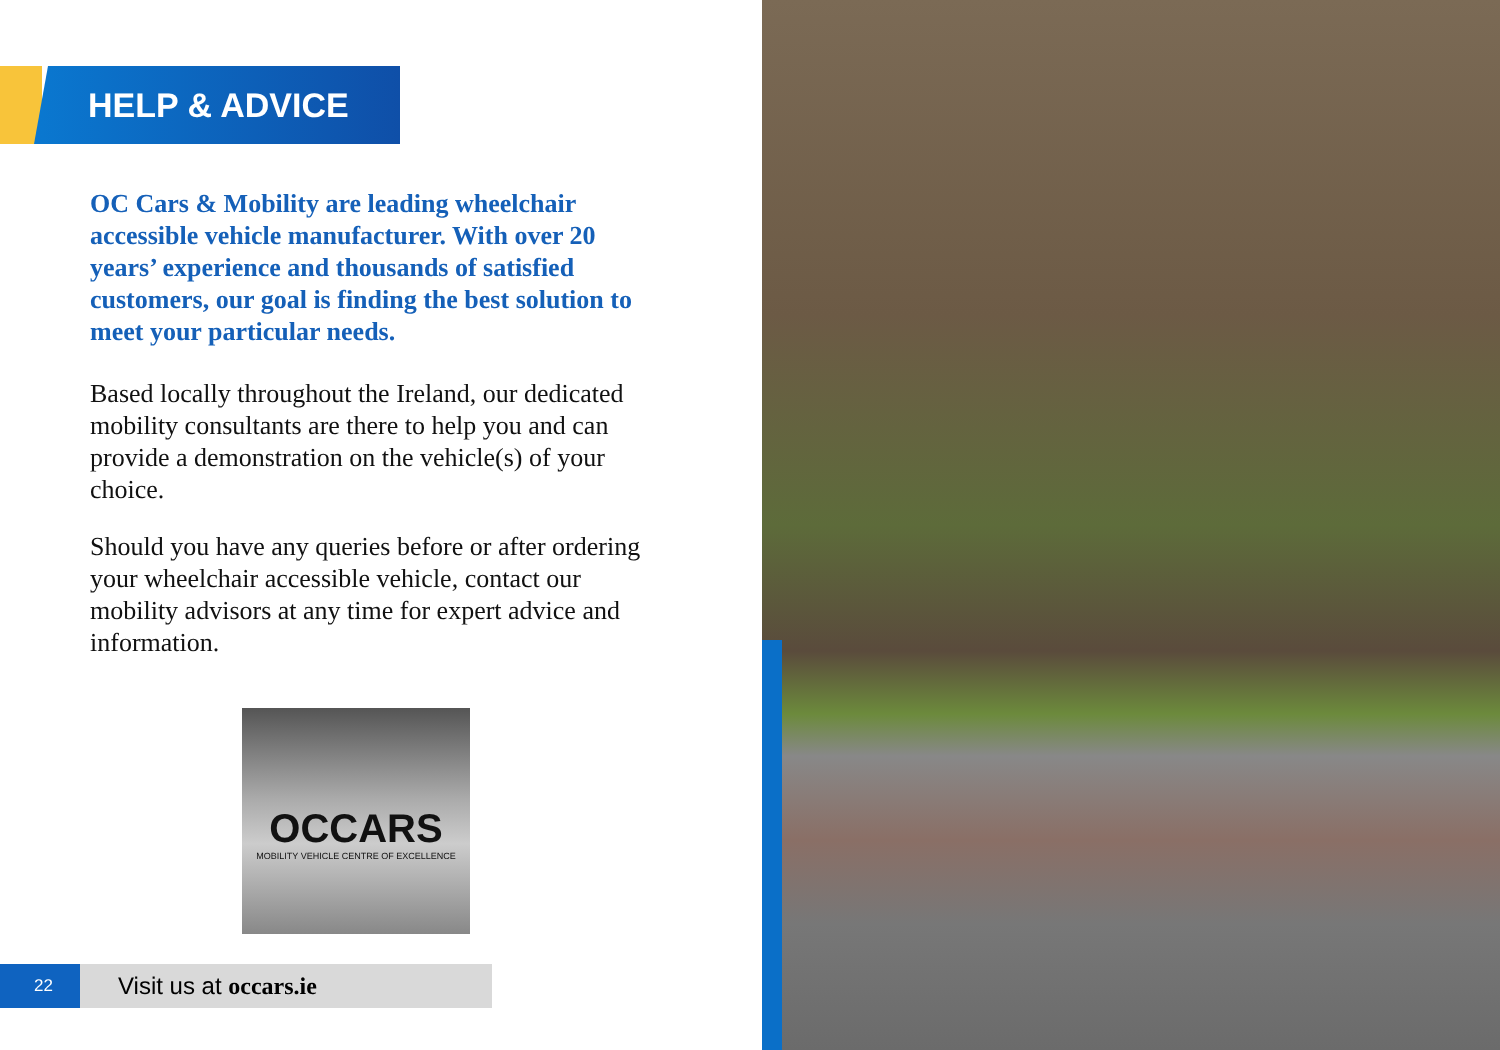HELP & ADVICE
OC Cars & Mobility are leading wheelchair accessible vehicle manufacturer. With over 20 years’ experience and thousands of satisfied customers, our goal is finding the best solution to meet your particular needs.
Based locally throughout the Ireland, our dedicated mobility consultants are there to help you and can provide a demonstration on the vehicle(s) of your choice.
Should you have any queries before or after ordering your wheelchair accessible vehicle, contact our mobility advisors at any time for expert advice and information.
OCCARS
MOBILITY VEHICLE CENTRE OF EXCELLENCE
22 Visit us at occars.ie